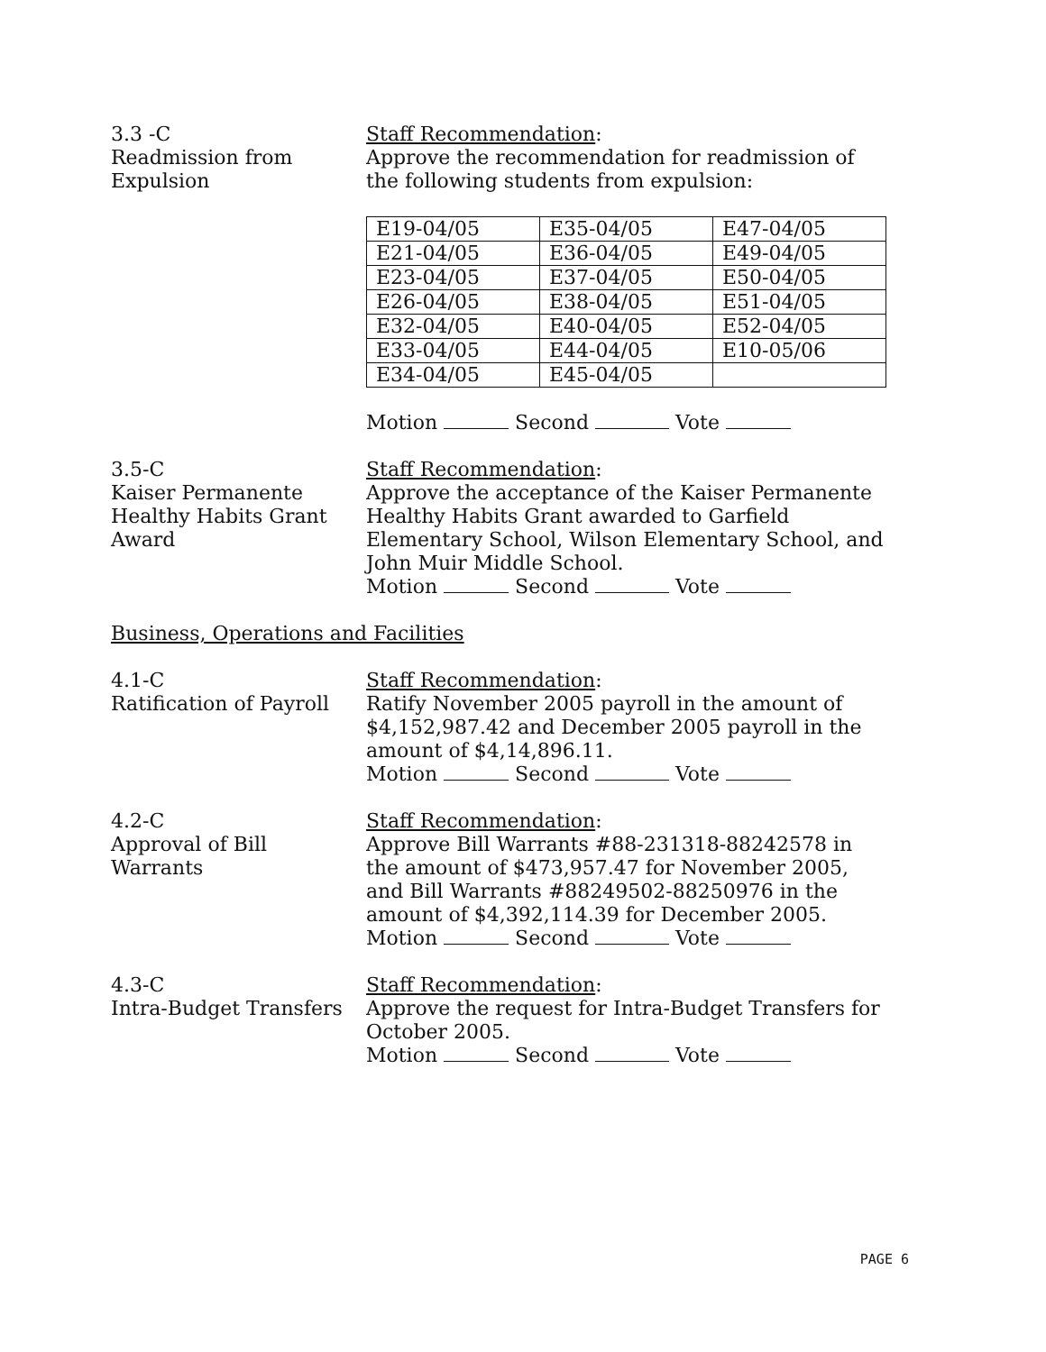3.3 -C
Readmission from
Expulsion
Staff Recommendation:
Approve the recommendation for readmission of
the following students from expulsion:
| E19-04/05 | E35-04/05 | E47-04/05 |
| E21-04/05 | E36-04/05 | E49-04/05 |
| E23-04/05 | E37-04/05 | E50-04/05 |
| E26-04/05 | E38-04/05 | E51-04/05 |
| E32-04/05 | E40-04/05 | E52-04/05 |
| E33-04/05 | E44-04/05 | E10-05/06 |
| E34-04/05 | E45-04/05 | |
Motion Second Vote
3.5-C
Kaiser Permanente
Healthy Habits Grant
Award
Staff Recommendation:
Approve the acceptance of the Kaiser Permanente Healthy Habits Grant awarded to Garfield Elementary School, Wilson Elementary School, and John Muir Middle School.
Motion Second Vote
Business, Operations and Facilities
4.1-C
Ratification of Payroll
Staff Recommendation:
Ratify November 2005 payroll in the amount of $4,152,987.42 and December 2005 payroll in the amount of $4,14,896.11.
Motion Second Vote
4.2-C
Approval of Bill
Warrants
Staff Recommendation:
Approve Bill Warrants #88-231318-88242578 in the amount of $473,957.47 for November 2005, and Bill Warrants #88249502-88250976 in the amount of $4,392,114.39 for December 2005.
Motion Second Vote
4.3-C
Intra-Budget Transfers
Staff Recommendation:
Approve the request for Intra-Budget Transfers for October 2005.
Motion Second Vote
PAGE 6